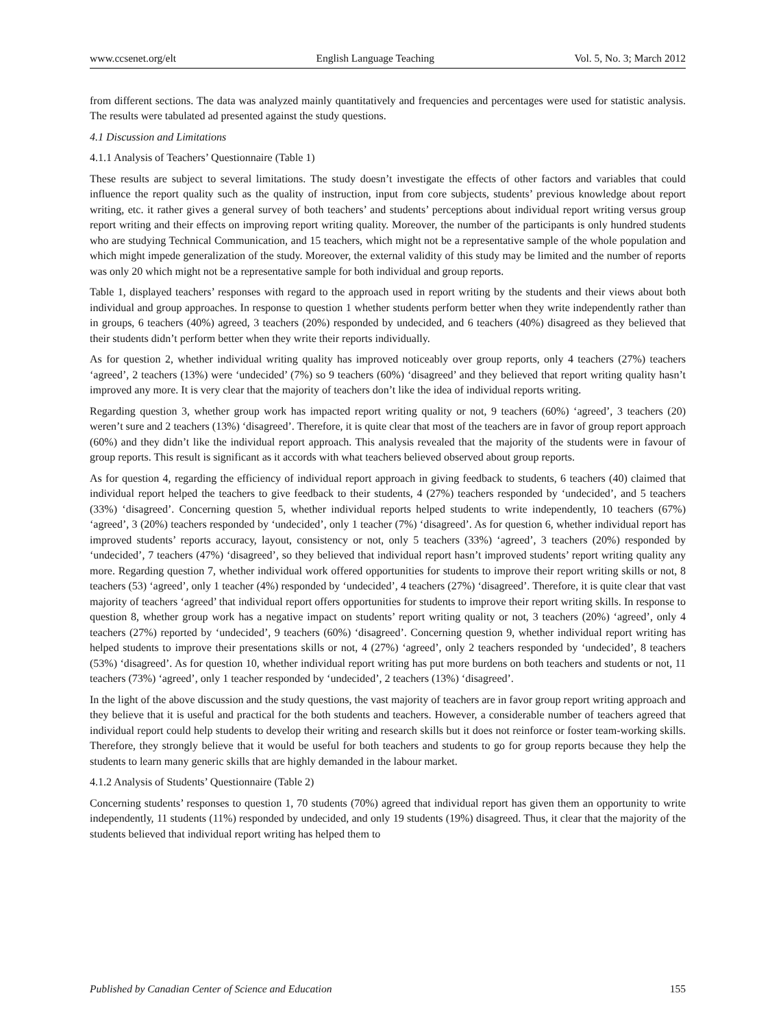www.ccsenet.org/elt English Language Teaching Vol. 5, No. 3; March 2012
from different sections. The data was analyzed mainly quantitatively and frequencies and percentages were used for statistic analysis. The results were tabulated ad presented against the study questions.
4.1 Discussion and Limitations
4.1.1 Analysis of Teachers’ Questionnaire (Table 1)
These results are subject to several limitations. The study doesn’t investigate the effects of other factors and variables that could influence the report quality such as the quality of instruction, input from core subjects, students’ previous knowledge about report writing, etc. it rather gives a general survey of both teachers’ and students’ perceptions about individual report writing versus group report writing and their effects on improving report writing quality. Moreover, the number of the participants is only hundred students who are studying Technical Communication, and 15 teachers, which might not be a representative sample of the whole population and which might impede generalization of the study. Moreover, the external validity of this study may be limited and the number of reports was only 20 which might not be a representative sample for both individual and group reports.
Table 1, displayed teachers’ responses with regard to the approach used in report writing by the students and their views about both individual and group approaches. In response to question 1 whether students perform better when they write independently rather than in groups, 6 teachers (40%) agreed, 3 teachers (20%) responded by undecided, and 6 teachers (40%) disagreed as they believed that their students didn’t perform better when they write their reports individually.
As for question 2, whether individual writing quality has improved noticeably over group reports, only 4 teachers (27%) teachers ‘agreed’, 2 teachers (13%) were ‘undecided’ (7%) so 9 teachers (60%) ‘disagreed’ and they believed that report writing quality hasn’t improved any more. It is very clear that the majority of teachers don’t like the idea of individual reports writing.
Regarding question 3, whether group work has impacted report writing quality or not, 9 teachers (60%) ‘agreed’, 3 teachers (20) weren’t sure and 2 teachers (13%) ‘disagreed’. Therefore, it is quite clear that most of the teachers are in favor of group report approach (60%) and they didn’t like the individual report approach. This analysis revealed that the majority of the students were in favour of group reports. This result is significant as it accords with what teachers believed observed about group reports.
As for question 4, regarding the efficiency of individual report approach in giving feedback to students, 6 teachers (40) claimed that individual report helped the teachers to give feedback to their students, 4 (27%) teachers responded by ‘undecided’, and 5 teachers (33%) ‘disagreed’. Concerning question 5, whether individual reports helped students to write independently, 10 teachers (67%) ‘agreed’, 3 (20%) teachers responded by ‘undecided’, only 1 teacher (7%) ‘disagreed’. As for question 6, whether individual report has improved students’ reports accuracy, layout, consistency or not, only 5 teachers (33%) ‘agreed’, 3 teachers (20%) responded by ‘undecided’, 7 teachers (47%) ‘disagreed’, so they believed that individual report hasn’t improved students’ report writing quality any more. Regarding question 7, whether individual work offered opportunities for students to improve their report writing skills or not, 8 teachers (53) ‘agreed’, only 1 teacher (4%) responded by ‘undecided’, 4 teachers (27%) ‘disagreed’. Therefore, it is quite clear that vast majority of teachers ‘agreed’ that individual report offers opportunities for students to improve their report writing skills. In response to question 8, whether group work has a negative impact on students’ report writing quality or not, 3 teachers (20%) ‘agreed’, only 4 teachers (27%) reported by ‘undecided’, 9 teachers (60%) ‘disagreed’. Concerning question 9, whether individual report writing has helped students to improve their presentations skills or not, 4 (27%) ‘agreed’, only 2 teachers responded by ‘undecided’, 8 teachers (53%) ‘disagreed’. As for question 10, whether individual report writing has put more burdens on both teachers and students or not, 11 teachers (73%) ‘agreed’, only 1 teacher responded by ‘undecided’, 2 teachers (13%) ‘disagreed’.
In the light of the above discussion and the study questions, the vast majority of teachers are in favor group report writing approach and they believe that it is useful and practical for the both students and teachers. However, a considerable number of teachers agreed that individual report could help students to develop their writing and research skills but it does not reinforce or foster team-working skills. Therefore, they strongly believe that it would be useful for both teachers and students to go for group reports because they help the students to learn many generic skills that are highly demanded in the labour market.
4.1.2 Analysis of Students’ Questionnaire (Table 2)
Concerning students’ responses to question 1, 70 students (70%) agreed that individual report has given them an opportunity to write independently, 11 students (11%) responded by undecided, and only 19 students (19%) disagreed. Thus, it clear that the majority of the students believed that individual report writing has helped them to
Published by Canadian Center of Science and Education 155